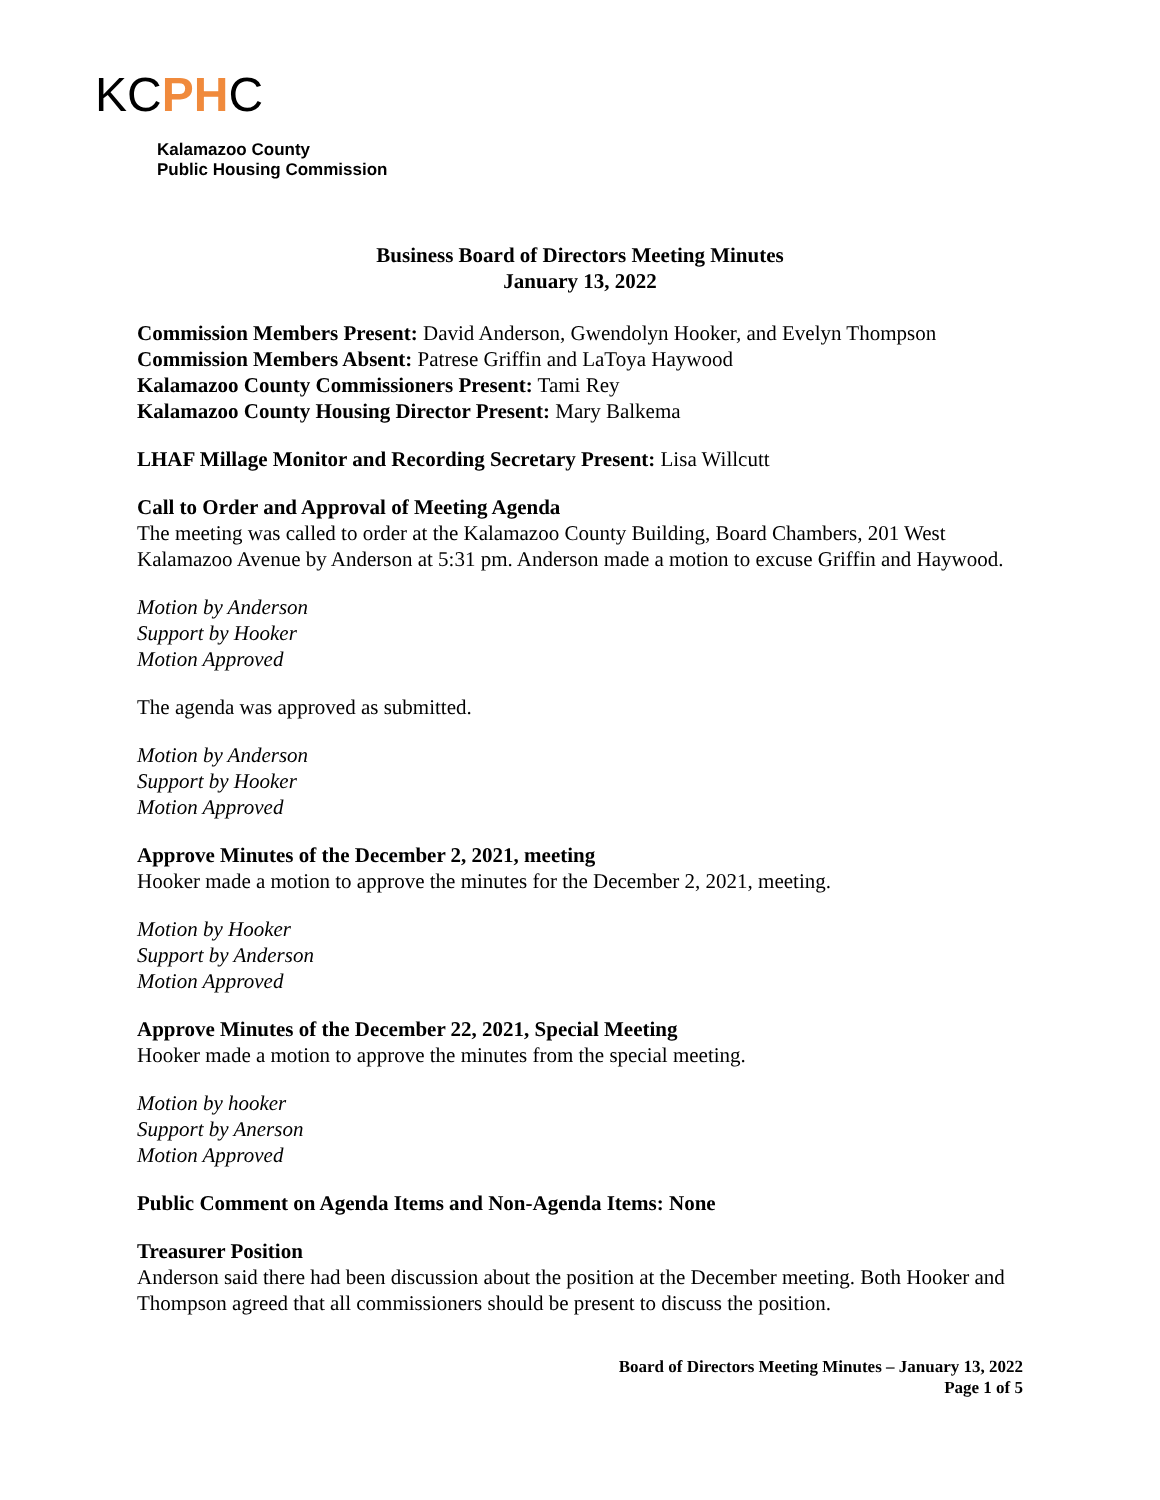KCPHC
Kalamazoo County
Public Housing Commission
Business Board of Directors Meeting Minutes
January 13, 2022
Commission Members Present: David Anderson, Gwendolyn Hooker, and Evelyn Thompson
Commission Members Absent: Patrese Griffin and LaToya Haywood
Kalamazoo County Commissioners Present: Tami Rey
Kalamazoo County Housing Director Present: Mary Balkema
LHAF Millage Monitor and Recording Secretary Present: Lisa Willcutt
Call to Order and Approval of Meeting Agenda
The meeting was called to order at the Kalamazoo County Building, Board Chambers, 201 West Kalamazoo Avenue by Anderson at 5:31 pm. Anderson made a motion to excuse Griffin and Haywood.
Motion by Anderson
Support by Hooker
Motion Approved
The agenda was approved as submitted.
Motion by Anderson
Support by Hooker
Motion Approved
Approve Minutes of the December 2, 2021, meeting
Hooker made a motion to approve the minutes for the December 2, 2021, meeting.
Motion by Hooker
Support by Anderson
Motion Approved
Approve Minutes of the December 22, 2021, Special Meeting
Hooker made a motion to approve the minutes from the special meeting.
Motion by hooker
Support by Anerson
Motion Approved
Public Comment on Agenda Items and Non-Agenda Items: None
Treasurer Position
Anderson said there had been discussion about the position at the December meeting. Both Hooker and Thompson agreed that all commissioners should be present to discuss the position.
Board of Directors Meeting Minutes – January 13, 2022
Page 1 of 5